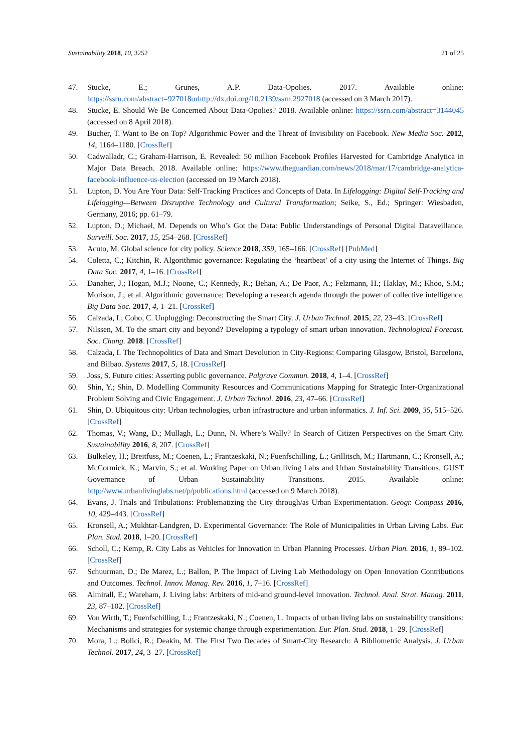Sustainability 2018, 10, 3252 21 of 25
47. Stucke, E.; Grunes, A.P. Data-Opolies. 2017. Available online: https://ssrn.com/abstract=927018orhttp://dx.doi.org/10.2139/ssrn.2927018 (accessed on 3 March 2017).
48. Stucke, E. Should We Be Concerned About Data-Opolies? 2018. Available online: https://ssrn.com/abstract=3144045 (accessed on 8 April 2018).
49. Bucher, T. Want to Be on Top? Algorithmic Power and the Threat of Invisibility on Facebook. New Media Soc. 2012, 14, 1164–1180. [CrossRef]
50. Cadwalladr, C.; Graham-Harrison, E. Revealed: 50 million Facebook Profiles Harvested for Cambridge Analytica in Major Data Breach. 2018. Available online: https://www.theguardian.com/news/2018/mar/17/cambridge-analytica-facebook-influence-us-election (accessed on 19 March 2018).
51. Lupton, D. You Are Your Data: Self-Tracking Practices and Concepts of Data. In Lifelogging: Digital Self-Tracking and Lifelogging—Between Disruptive Technology and Cultural Transformation; Seike, S., Ed.; Springer: Wiesbaden, Germany, 2016; pp. 61–79.
52. Lupton, D.; Michael, M. Depends on Who’s Got the Data: Public Understandings of Personal Digital Dataveillance. Surveill. Soc. 2017, 15, 254–268. [CrossRef]
53. Acuto, M. Global science for city policy. Science 2018, 359, 165–166. [CrossRef] [PubMed]
54. Coletta, C.; Kitchin, R. Algorithmic governance: Regulating the ‘heartbeat’ of a city using the Internet of Things. Big Data Soc. 2017, 4, 1–16. [CrossRef]
55. Danaher, J.; Hogan, M.J.; Noone, C.; Kennedy, R.; Behan, A.; De Paor, A.; Felzmann, H.; Haklay, M.; Khoo, S.M.; Morison, J.; et al. Algorithmic governance: Developing a research agenda through the power of collective intelligence. Big Data Soc. 2017, 4, 1–21. [CrossRef]
56. Calzada, I.; Cobo, C. Unplugging: Deconstructing the Smart City. J. Urban Technol. 2015, 22, 23–43. [CrossRef]
57. Nilssen, M. To the smart city and beyond? Developing a typology of smart urban innovation. Technological Forecast. Soc. Chang. 2018. [CrossRef]
58. Calzada, I. The Technopolitics of Data and Smart Devolution in City-Regions: Comparing Glasgow, Bristol, Barcelona, and Bilbao. Systems 2017, 5, 18. [CrossRef]
59. Joss, S. Future cities: Asserting public governance. Palgrave Commun. 2018, 4, 1–4. [CrossRef]
60. Shin, Y.; Shin, D. Modelling Community Resources and Communications Mapping for Strategic Inter-Organizational Problem Solving and Civic Engagement. J. Urban Technol. 2016, 23, 47–66. [CrossRef]
61. Shin, D. Ubiquitous city: Urban technologies, urban infrastructure and urban informatics. J. Inf. Sci. 2009, 35, 515–526. [CrossRef]
62. Thomas, V.; Wang, D.; Mullagh, L.; Dunn, N. Where’s Wally? In Search of Citizen Perspectives on the Smart City. Sustainability 2016, 8, 207. [CrossRef]
63. Bulkeley, H.; Breitfuss, M.; Coenen, L.; Frantzeskaki, N.; Fuenfschilling, L.; Grillitsch, M.; Hartmann, C.; Kronsell, A.; McCormick, K.; Marvin, S.; et al. Working Paper on Urban living Labs and Urban Sustainability Transitions. GUST Governance of Urban Sustainability Transitions. 2015. Available online: http://www.urbanlivinglabs.net/p/publications.html (accessed on 9 March 2018).
64. Evans, J. Trials and Tribulations: Problematizing the City through/as Urban Experimentation. Geogr. Compass 2016, 10, 429–443. [CrossRef]
65. Kronsell, A.; Mukhtar-Landgren, D. Experimental Governance: The Role of Municipalities in Urban Living Labs. Eur. Plan. Stud. 2018, 1–20. [CrossRef]
66. Scholl, C.; Kemp, R. City Labs as Vehicles for Innovation in Urban Planning Processes. Urban Plan. 2016, 1, 89–102. [CrossRef]
67. Schuurman, D.; De Marez, L.; Ballon, P. The Impact of Living Lab Methodology on Open Innovation Contributions and Outcomes. Technol. Innov. Manag. Rev. 2016, 1, 7–16. [CrossRef]
68. Almirall, E.; Wareham, J. Living labs: Arbiters of mid-and ground-level innovation. Technol. Anal. Strat. Manag. 2011, 23, 87–102. [CrossRef]
69. Von Wirth, T.; Fuenfschilling, L.; Frantzeskaki, N.; Coenen, L. Impacts of urban living labs on sustainability transitions: Mechanisms and strategies for systemic change through experimentation. Eur. Plan. Stud. 2018, 1–29. [CrossRef]
70. Mora, L.; Bolici, R.; Deakin, M. The First Two Decades of Smart-City Research: A Bibliometric Analysis. J. Urban Technol. 2017, 24, 3–27. [CrossRef]